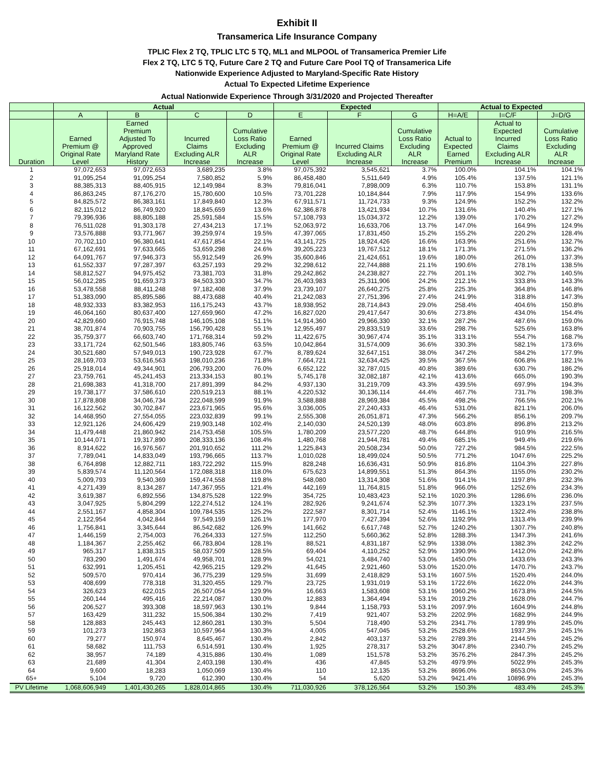Exhibit II
Transamerica Life Insurance Company
TPLIC Flex 2 TQ, TPLIC LTC 5 TQ, ML1 and MLPOOL of Transamerica Premier Life
Flex 2 TQ, LTC 5 TQ, Future Care 2 TQ and Future Care Pool TQ of Transamerica Life
Nationwide Experience Adjusted to Maryland-Specific Rate History
Actual To Expected Lifetime Experience
Actual Nationwide Experience Through 3/31/2020 and Projected Thereafter
| | Actual | | | | Expected | | | Actual to Expected | | |
| --- | --- | --- | --- | --- | --- | --- | --- | --- | --- | --- |
| | A | B | C | D | E | F | G | H=A/E | I=C/F | J=D/G |
| Duration | Earned Premium @ Original Rate Level | Earned Premium Adjusted To Approved Maryland Rate History | Incurred Claims Excluding ALR Increase | Cumulative Loss Ratio Excluding ALR Increase | Earned Premium @ Original Rate Level | Incurred Claims Excluding ALR Increase | Cumulative Loss Ratio Excluding ALR Increase | Actual to Expected Earned Premium | Actual to Expected Incurred Claims Excluding ALR Increase | Cumulative Loss Ratio Excluding ALR Increase |
| 1 | 97,072,653 | 97,072,653 | 3,689,235 | 3.8% | 97,075,392 | 3,545,621 | 3.7% | 100.0% | 104.1% | 104.1% |
| 2 | 91,095,254 | 91,095,254 | 7,580,852 | 5.9% | 86,458,480 | 5,511,649 | 4.9% | 105.4% | 137.5% | 121.1% |
| 3 | 88,385,313 | 88,405,915 | 12,149,984 | 8.3% | 79,816,041 | 7,898,009 | 6.3% | 110.7% | 153.8% | 131.1% |
| 4 | 86,863,245 | 87,176,270 | 15,780,600 | 10.5% | 73,701,228 | 10,184,844 | 7.9% | 117.9% | 154.9% | 133.6% |
| 5 | 84,825,572 | 86,383,161 | 17,849,840 | 12.3% | 67,911,571 | 11,724,733 | 9.3% | 124.9% | 152.2% | 132.2% |
| 6 | 82,115,012 | 86,749,920 | 18,845,659 | 13.6% | 62,386,878 | 13,421,934 | 10.7% | 131.6% | 140.4% | 127.1% |
| 7 | 79,396,936 | 88,805,188 | 25,591,584 | 15.5% | 57,108,793 | 15,034,372 | 12.2% | 139.0% | 170.2% | 127.2% |
| 8 | 76,511,028 | 91,303,178 | 27,434,213 | 17.1% | 52,063,972 | 16,633,706 | 13.7% | 147.0% | 164.9% | 124.9% |
| 9 | 73,576,888 | 93,771,967 | 39,259,974 | 19.5% | 47,397,065 | 17,831,450 | 15.2% | 155.2% | 220.2% | 128.4% |
| 10 | 70,702,110 | 96,380,641 | 47,617,854 | 22.1% | 43,141,725 | 18,924,426 | 16.6% | 163.9% | 251.6% | 132.7% |
| 11 | 67,162,691 | 97,633,665 | 53,659,298 | 24.6% | 39,205,223 | 19,767,512 | 18.1% | 171.3% | 271.5% | 136.2% |
| 12 | 64,091,767 | 97,946,373 | 55,912,549 | 26.9% | 35,600,846 | 21,424,651 | 19.6% | 180.0% | 261.0% | 137.3% |
| 13 | 61,552,337 | 97,287,397 | 63,257,193 | 29.2% | 32,298,612 | 22,744,888 | 21.1% | 190.6% | 278.1% | 138.5% |
| 14 | 58,812,527 | 94,975,452 | 73,381,703 | 31.8% | 29,242,862 | 24,238,827 | 22.7% | 201.1% | 302.7% | 140.5% |
| 15 | 56,012,285 | 91,659,373 | 84,503,330 | 34.7% | 26,403,983 | 25,311,906 | 24.2% | 212.1% | 333.8% | 143.3% |
| 16 | 53,478,558 | 88,411,248 | 97,182,408 | 37.9% | 23,739,107 | 26,640,275 | 25.8% | 225.3% | 364.8% | 146.8% |
| 17 | 51,383,090 | 85,895,586 | 88,473,688 | 40.4% | 21,242,083 | 27,751,396 | 27.4% | 241.9% | 318.8% | 147.3% |
| 18 | 48,932,333 | 83,382,953 | 116,175,243 | 43.7% | 18,938,952 | 28,714,843 | 29.0% | 258.4% | 404.6% | 150.8% |
| 19 | 46,064,160 | 80,637,400 | 127,659,960 | 47.2% | 16,827,020 | 29,417,647 | 30.6% | 273.8% | 434.0% | 154.4% |
| 20 | 42,829,660 | 76,915,748 | 146,105,108 | 51.1% | 14,914,360 | 29,966,330 | 32.1% | 287.2% | 487.6% | 159.0% |
| 21 | 38,701,874 | 70,903,755 | 156,790,428 | 55.1% | 12,955,497 | 29,833,519 | 33.6% | 298.7% | 525.6% | 163.8% |
| 22 | 35,759,377 | 66,603,740 | 171,768,314 | 59.2% | 11,422,675 | 30,967,474 | 35.1% | 313.1% | 554.7% | 168.7% |
| 23 | 33,171,724 | 62,501,546 | 183,805,746 | 63.5% | 10,042,864 | 31,574,009 | 36.6% | 330.3% | 582.1% | 173.6% |
| 24 | 30,521,680 | 57,949,013 | 190,723,928 | 67.7% | 8,789,624 | 32,647,151 | 38.0% | 347.2% | 584.2% | 177.9% |
| 25 | 28,169,703 | 53,616,563 | 198,010,236 | 71.8% | 7,664,721 | 32,634,425 | 39.5% | 367.5% | 606.8% | 182.1% |
| 26 | 25,918,014 | 49,344,901 | 206,793,200 | 76.0% | 6,652,122 | 32,787,015 | 40.8% | 389.6% | 630.7% | 186.2% |
| 27 | 23,759,761 | 45,241,453 | 213,334,153 | 80.1% | 5,745,178 | 32,082,187 | 42.1% | 413.6% | 665.0% | 190.3% |
| 28 | 21,698,383 | 41,318,700 | 217,891,399 | 84.2% | 4,937,130 | 31,219,709 | 43.3% | 439.5% | 697.9% | 194.3% |
| 29 | 19,738,177 | 37,586,610 | 220,519,213 | 88.1% | 4,220,532 | 30,136,114 | 44.4% | 467.7% | 731.7% | 198.3% |
| 30 | 17,878,808 | 34,046,734 | 222,048,599 | 91.9% | 3,588,888 | 28,969,384 | 45.5% | 498.2% | 766.5% | 202.1% |
| 31 | 16,122,562 | 30,702,847 | 223,671,965 | 95.6% | 3,036,005 | 27,240,433 | 46.4% | 531.0% | 821.1% | 206.0% |
| 32 | 14,468,950 | 27,554,055 | 223,032,839 | 99.1% | 2,555,308 | 26,051,871 | 47.3% | 566.2% | 856.1% | 209.7% |
| 33 | 12,921,126 | 24,606,429 | 219,903,148 | 102.4% | 2,140,030 | 24,520,139 | 48.0% | 603.8% | 896.8% | 213.2% |
| 34 | 11,479,448 | 21,860,942 | 214,753,458 | 105.5% | 1,780,209 | 23,577,220 | 48.7% | 644.8% | 910.9% | 216.5% |
| 35 | 10,144,071 | 19,317,890 | 208,333,136 | 108.4% | 1,480,768 | 21,944,781 | 49.4% | 685.1% | 949.4% | 219.6% |
| 36 | 8,914,622 | 16,976,567 | 201,910,652 | 111.2% | 1,225,843 | 20,508,234 | 50.0% | 727.2% | 984.5% | 222.5% |
| 37 | 7,789,041 | 14,833,049 | 193,796,665 | 113.7% | 1,010,028 | 18,499,024 | 50.5% | 771.2% | 1047.6% | 225.2% |
| 38 | 6,764,898 | 12,882,711 | 183,722,292 | 115.9% | 828,248 | 16,636,431 | 50.9% | 816.8% | 1104.3% | 227.8% |
| 39 | 5,839,574 | 11,120,564 | 172,088,318 | 118.0% | 675,623 | 14,899,551 | 51.3% | 864.3% | 1155.0% | 230.2% |
| 40 | 5,009,793 | 9,540,369 | 159,474,558 | 119.8% | 548,080 | 13,314,308 | 51.6% | 914.1% | 1197.8% | 232.3% |
| 41 | 4,271,439 | 8,134,287 | 147,367,955 | 121.4% | 442,169 | 11,764,815 | 51.8% | 966.0% | 1252.6% | 234.3% |
| 42 | 3,619,387 | 6,892,556 | 134,875,528 | 122.9% | 354,725 | 10,483,423 | 52.1% | 1020.3% | 1286.6% | 236.0% |
| 43 | 3,047,925 | 5,804,299 | 122,274,512 | 124.1% | 282,926 | 9,241,674 | 52.3% | 1077.3% | 1323.1% | 237.5% |
| 44 | 2,551,167 | 4,858,304 | 109,784,535 | 125.2% | 222,587 | 8,301,714 | 52.4% | 1146.1% | 1322.4% | 238.8% |
| 45 | 2,122,954 | 4,042,844 | 97,549,159 | 126.1% | 177,970 | 7,427,394 | 52.6% | 1192.9% | 1313.4% | 239.9% |
| 46 | 1,756,841 | 3,345,644 | 86,542,682 | 126.9% | 141,662 | 6,617,748 | 52.7% | 1240.2% | 1307.7% | 240.8% |
| 47 | 1,446,159 | 2,754,003 | 76,264,333 | 127.5% | 112,250 | 5,660,362 | 52.8% | 1288.3% | 1347.3% | 241.6% |
| 48 | 1,184,367 | 2,255,462 | 66,783,804 | 128.1% | 88,521 | 4,831,187 | 52.9% | 1338.0% | 1382.3% | 242.2% |
| 49 | 965,317 | 1,838,315 | 58,037,509 | 128.5% | 69,404 | 4,110,252 | 52.9% | 1390.9% | 1412.0% | 242.8% |
| 50 | 783,290 | 1,491,674 | 49,958,701 | 128.9% | 54,021 | 3,484,740 | 53.0% | 1450.0% | 1433.6% | 243.3% |
| 51 | 632,991 | 1,205,451 | 42,965,215 | 129.2% | 41,645 | 2,921,460 | 53.0% | 1520.0% | 1470.7% | 243.7% |
| 52 | 509,570 | 970,414 | 36,775,239 | 129.5% | 31,699 | 2,418,829 | 53.1% | 1607.5% | 1520.4% | 244.0% |
| 53 | 408,699 | 778,318 | 31,320,455 | 129.7% | 23,725 | 1,931,019 | 53.1% | 1722.6% | 1622.0% | 244.3% |
| 54 | 326,623 | 622,015 | 26,507,054 | 129.9% | 16,663 | 1,583,608 | 53.1% | 1960.2% | 1673.8% | 244.5% |
| 55 | 260,144 | 495,416 | 22,214,087 | 130.0% | 12,883 | 1,364,494 | 53.1% | 2019.2% | 1628.0% | 244.7% |
| 56 | 206,527 | 393,308 | 18,597,963 | 130.1% | 9,844 | 1,158,793 | 53.1% | 2097.9% | 1604.9% | 244.8% |
| 57 | 163,429 | 311,232 | 15,506,384 | 130.2% | 7,419 | 921,407 | 53.2% | 2202.9% | 1682.9% | 244.9% |
| 58 | 128,883 | 245,443 | 12,860,281 | 130.3% | 5,504 | 718,490 | 53.2% | 2341.7% | 1789.9% | 245.0% |
| 59 | 101,273 | 192,863 | 10,597,964 | 130.3% | 4,005 | 547,045 | 53.2% | 2528.6% | 1937.3% | 245.1% |
| 60 | 79,277 | 150,974 | 8,645,467 | 130.4% | 2,842 | 403,137 | 53.2% | 2789.3% | 2144.5% | 245.2% |
| 61 | 58,682 | 111,753 | 6,514,591 | 130.4% | 1,925 | 278,317 | 53.2% | 3047.8% | 2340.7% | 245.2% |
| 62 | 38,957 | 74,189 | 4,315,886 | 130.4% | 1,089 | 151,578 | 53.2% | 3576.2% | 2847.3% | 245.2% |
| 63 | 21,689 | 41,304 | 2,403,198 | 130.4% | 436 | 47,845 | 53.2% | 4979.9% | 5022.9% | 245.3% |
| 64 | 9,600 | 18,283 | 1,050,069 | 130.4% | 110 | 12,135 | 53.2% | 8696.0% | 8653.0% | 245.3% |
| 65+ | 5,104 | 9,720 | 612,390 | 130.4% | 54 | 5,620 | 53.2% | 9421.4% | 10896.9% | 245.3% |
| PV Lifetime | 1,068,606,949 | 1,401,430,265 | 1,828,014,865 | 130.4% | 711,030,926 | 378,126,564 | 53.2% | 150.3% | 483.4% | 245.3% |